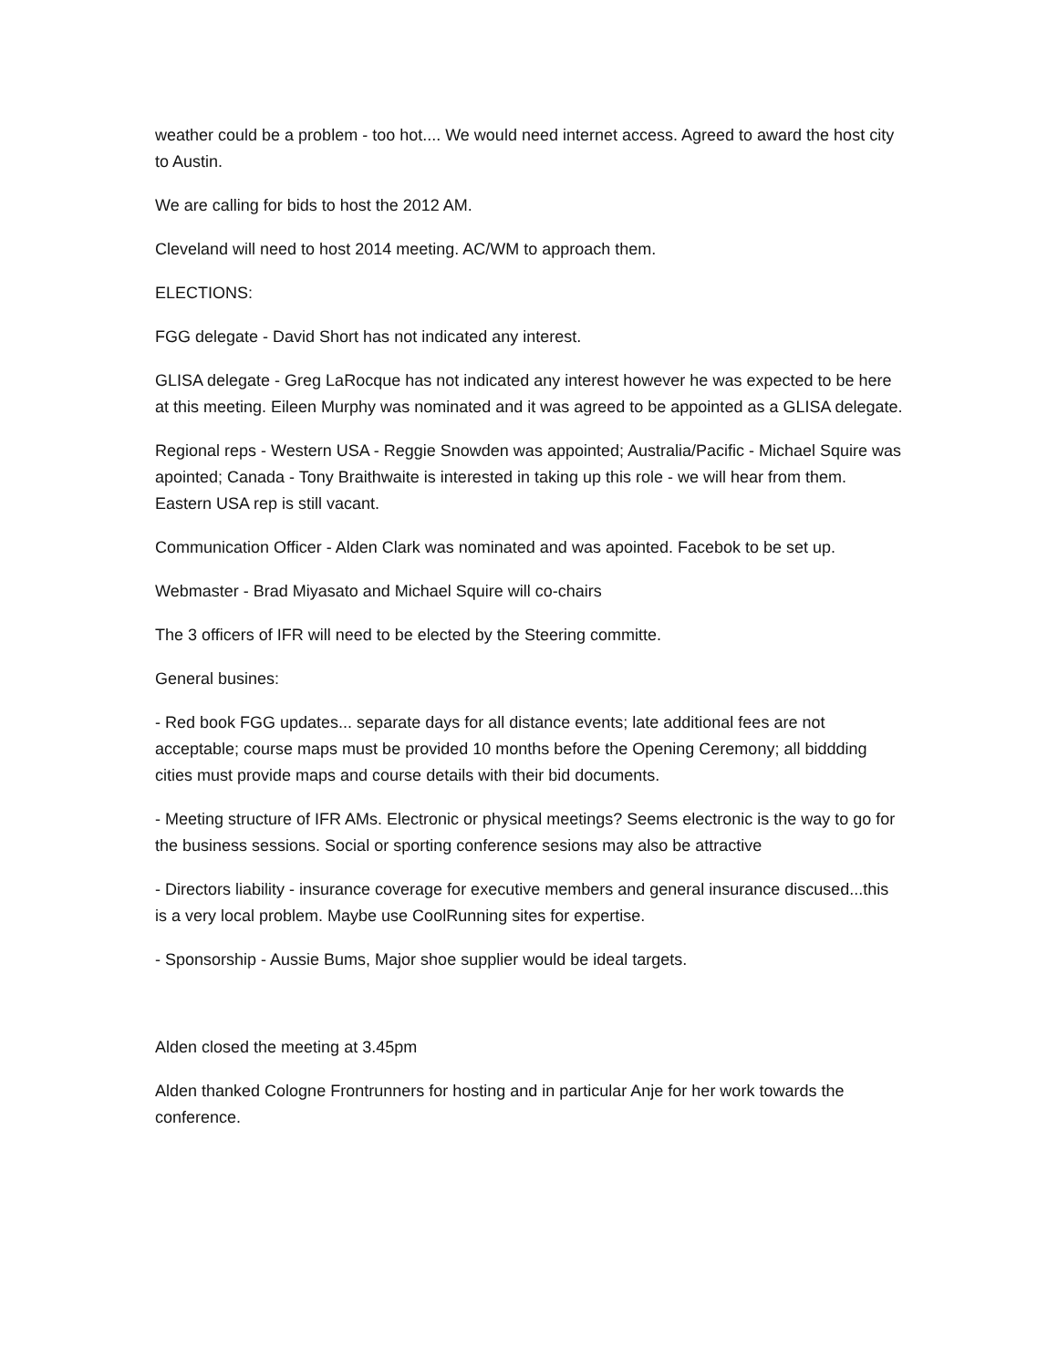weather could be a problem - too hot.... We would need internet access. Agreed to award the host city to Austin.
We are calling for bids to host the 2012 AM.
Cleveland will need to host 2014 meeting. AC/WM to approach them.
ELECTIONS:
FGG delegate - David Short has not indicated any interest.
GLISA delegate - Greg LaRocque has not indicated any interest however he was expected to be here at this meeting. Eileen Murphy was nominated and it was agreed to be appointed as a GLISA delegate.
Regional reps - Western USA - Reggie Snowden was appointed; Australia/Pacific - Michael Squire was apointed; Canada - Tony Braithwaite is interested in taking up this role - we will hear from them. Eastern USA rep is still vacant.
Communication Officer - Alden Clark was nominated and was apointed. Facebok to be set up.
Webmaster - Brad Miyasato and Michael Squire will co-chairs
The 3 officers of IFR will need to be elected by the Steering committe.
General busines:
- Red book FGG updates... separate days for all distance events; late additional fees are not acceptable; course maps must be provided 10 months before the Opening Ceremony; all biddding cities must provide maps and course details with their bid documents.
- Meeting structure of IFR AMs. Electronic or physical meetings? Seems electronic is the way to go for the business sessions. Social or sporting conference sesions may also be attractive
- Directors liability - insurance coverage for executive members and general insurance discused...this is a very local problem. Maybe use CoolRunning sites for expertise.
- Sponsorship - Aussie Bums, Major shoe supplier would be ideal targets.
Alden closed the meeting at 3.45pm
Alden thanked Cologne Frontrunners for hosting and in particular Anje for her work towards the conference.